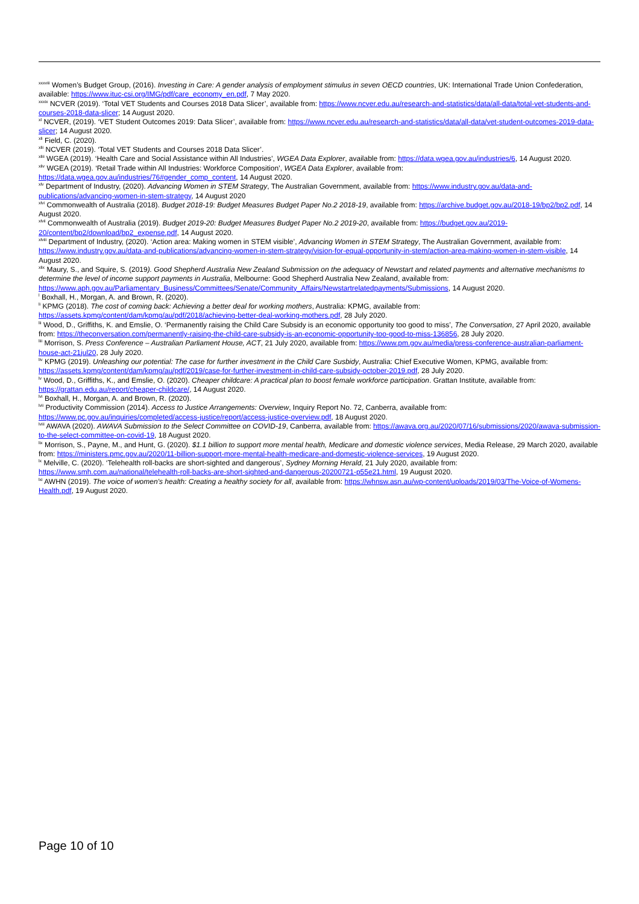<sup>xxxviii</sup> Women’s Budget Group, (2016). Investing in Care: A gender analysis of employment stimulus in seven OECD countries, UK: International Trade Union Confederation, available: https://www.ituc-csi.org/IMG/pdf/care_economy_en.pdf, 7 May 2020.
<sup>xxxix</sup> NCVER (2019). ‘Total VET Students and Courses 2018 Data Slicer’, available from: https://www.ncver.edu.au/research-and-statistics/data/all-data/total-vet-students-and-courses-2018-data-slicer; 14 August 2020.
<sup>xl</sup> NCVER, (2019). ‘VET Student Outcomes 2019: Data Slicer’, available from: https://www.ncver.edu.au/research-and-statistics/data/all-data/vet-student-outcomes-2019-data-slicer; 14 August 2020.
<sup>xli</sup> Field, C. (2020).
<sup>xlii</sup> NCVER (2019). ‘Total VET Students and Courses 2018 Data Slicer’.
<sup>xliii</sup> WGEA (2019). ‘Health Care and Social Assistance within All Industries’, WGEA Data Explorer, available from: https://data.wgea.gov.au/industries/6, 14 August 2020.
<sup>xliv</sup> WGEA (2019). ‘Retail Trade within All Industries: Workforce Composition’, WGEA Data Explorer, available from: https://data.wgea.gov.au/industries/76#gender_comp_content, 14 August 2020.
<sup>xlv</sup> Department of Industry, (2020). Advancing Women in STEM Strategy, The Australian Government, available from: https://www.industry.gov.au/data-and-publications/advancing-women-in-stem-strategy, 14 August 2020
<sup>xlvi</sup> Commonwealth of Australia (2018). Budget 2018-19: Budget Measures Budget Paper No.2 2018-19, available from: https://archive.budget.gov.au/2018-19/bp2/bp2.pdf, 14 August 2020.
<sup>xlvii</sup> Commonwealth of Australia (2019). Budget 2019-20: Budget Measures Budget Paper No.2 2019-20, available from: https://budget.gov.au/2019-20/content/bp2/download/bp2_expense.pdf, 14 August 2020.
<sup>xlviii</sup> Department of Industry, (2020). ‘Action area: Making women in STEM visible’, Advancing Women in STEM Strategy, The Australian Government, available from: https://www.industry.gov.au/data-and-publications/advancing-women-in-stem-strategy/vision-for-equal-opportunity-in-stem/action-area-making-women-in-stem-visible, 14 August 2020.
<sup>xlix</sup> Maury, S., and Squire, S. (2019). Good Shepherd Australia New Zealand Submission on the adequacy of Newstart and related payments and alternative mechanisms to determine the level of income support payments in Australia, Melbourne: Good Shepherd Australia New Zealand, available from: https://www.aph.gov.au/Parliamentary_Business/Committees/Senate/Community_Affairs/Newstartrelatedpayments/Submissions, 14 August 2020.
<sup>l</sup> Boxhall, H., Morgan, A. and Brown, R. (2020).
<sup>li</sup> KPMG (2018). The cost of coming back: Achieving a better deal for working mothers, Australia: KPMG, available from: https://assets.kpmg/content/dam/kpmg/au/pdf/2018/achieving-better-deal-working-mothers.pdf, 28 July 2020.
<sup>lii</sup> Wood, D., Griffiths, K. and Emslie, O. ‘Permanently raising the Child Care Subsidy is an economic opportunity too good to miss’, The Conversation, 27 April 2020, available from: https://theconversation.com/permanently-raising-the-child-care-subsidy-is-an-economic-opportunity-too-good-to-miss-136856, 28 July 2020.
<sup>liii</sup> Morrison, S. Press Conference – Australian Parliament House, ACT, 21 July 2020, available from: https://www.pm.gov.au/media/press-conference-australian-parliament-house-act-21jul20, 28 July 2020.
<sup>liv</sup> KPMG (2019). Unleashing our potential: The case for further investment in the Child Care Susbidy, Australia: Chief Executive Women, KPMG, available from: https://assets.kpmg/content/dam/kpmg/au/pdf/2019/case-for-further-investment-in-child-care-subsidy-october-2019.pdf, 28 July 2020.
<sup>lv</sup> Wood, D., Griffiths, K., and Emslie, O. (2020). Cheaper childcare: A practical plan to boost female workforce participation. Grattan Institute, available from: https://grattan.edu.au/report/cheaper-childcare/, 14 August 2020.
<sup>lvi</sup> Boxhall, H., Morgan, A. and Brown, R. (2020).
<sup>lvii</sup> Productivity Commission (2014). Access to Justice Arrangements: Overview, Inquiry Report No. 72, Canberra, available from: https://www.pc.gov.au/inquiries/completed/access-justice/report/access-justice-overview.pdf, 18 August 2020.
<sup>lviii</sup> AWAVA (2020). AWAVA Submission to the Select Committee on COVID-19, Canberra, available from: https://awava.org.au/2020/07/16/submissions/2020/awava-submission-to-the-select-committee-on-covid-19, 18 August 2020.
<sup>lix</sup> Morrison, S., Payne, M., and Hunt, G. (2020). $1.1 billion to support more mental health, Medicare and domestic violence services, Media Release, 29 March 2020, available from: https://ministers.pmc.gov.au/2020/11-billion-support-more-mental-health-medicare-and-domestic-violence-services, 19 August 2020.
<sup>lx</sup> Melville, C. (2020). ‘Telehealth roll-backs are short-sighted and dangerous’, Sydney Morning Herald, 21 July 2020, available from: https://www.smh.com.au/national/telehealth-roll-backs-are-short-sighted-and-dangerous-20200721-p55e21.html, 19 August 2020.
<sup>lxi</sup> AWHN (2019). The voice of women’s health: Creating a healthy society for all, available from: https://whnsw.asn.au/wp-content/uploads/2019/03/The-Voice-of-Womens-Health.pdf, 19 August 2020.
Page 10 of 10